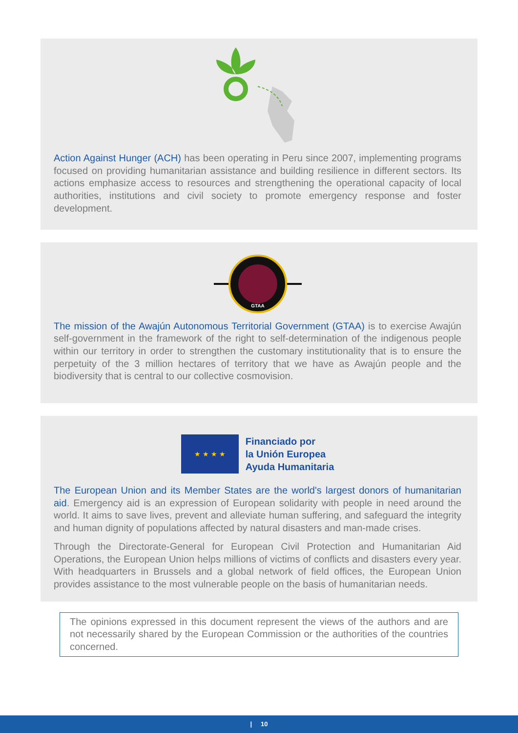Action Against Hunger (ACH) has been operating in Peru since 2007, implementing programs focused on providing humanitarian assistance and building resilience in different sectors. Its actions emphasize access to resources and strengthening the operational capacity of local authorities, institutions and civil society to promote emergency response and foster development.
GTAA
The mission of the Awajún Autonomous Territorial Government (GTAA) is to exercise Awajún self-government in the framework of the right to self-determination of the indigenous people within our territory in order to strengthen the customary institutionality that is to ensure the perpetuity of the 3 million hectares of territory that we have as Awajún people and the biodiversity that is central to our collective cosmovision.
★ ★ ★ ★
Financiado por
la Unión Europea
Ayuda Humanitaria
The European Union and its Member States are the world's largest donors of humanitarian aid. Emergency aid is an expression of European solidarity with people in need around the world. It aims to save lives, prevent and alleviate human suffering, and safeguard the integrity and human dignity of populations affected by natural disasters and man-made crises.
Through the Directorate-General for European Civil Protection and Humanitarian Aid Operations, the European Union helps millions of victims of conflicts and disasters every year. With headquarters in Brussels and a global network of field offices, the European Union provides assistance to the most vulnerable people on the basis of humanitarian needs.
The opinions expressed in this document represent the views of the authors and are not necessarily shared by the European Commission or the authorities of the countries concerned.
| 10